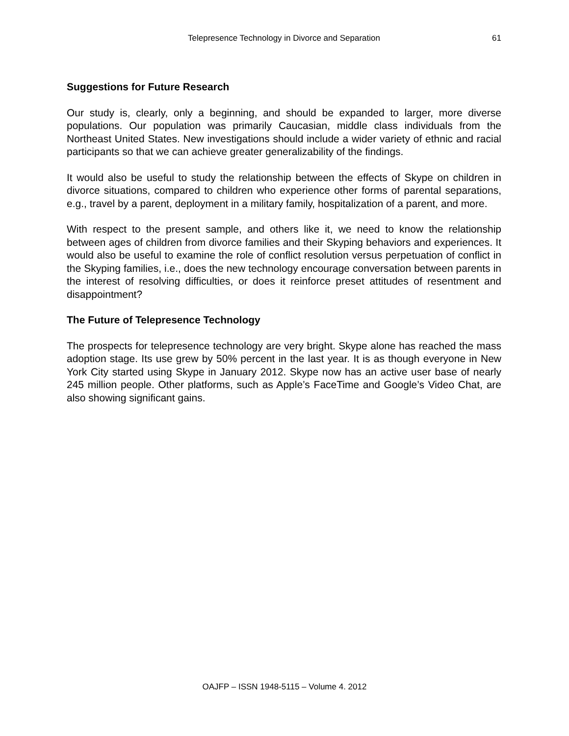Telepresence Technology in Divorce and Separation
61
Suggestions for Future Research
Our study is, clearly, only a beginning, and should be expanded to larger, more diverse populations. Our population was primarily Caucasian, middle class individuals from the Northeast United States. New investigations should include a wider variety of ethnic and racial participants so that we can achieve greater generalizability of the findings.
It would also be useful to study the relationship between the effects of Skype on children in divorce situations, compared to children who experience other forms of parental separations, e.g., travel by a parent, deployment in a military family, hospitalization of a parent, and more.
With respect to the present sample, and others like it, we need to know the relationship between ages of children from divorce families and their Skyping behaviors and experiences. It would also be useful to examine the role of conflict resolution versus perpetuation of conflict in the Skyping families, i.e., does the new technology encourage conversation between parents in the interest of resolving difficulties, or does it reinforce preset attitudes of resentment and disappointment?
The Future of Telepresence Technology
The prospects for telepresence technology are very bright. Skype alone has reached the mass adoption stage. Its use grew by 50% percent in the last year. It is as though everyone in New York City started using Skype in January 2012. Skype now has an active user base of nearly 245 million people. Other platforms, such as Apple’s FaceTime and Google’s Video Chat, are also showing significant gains.
OAJFP – ISSN 1948-5115 – Volume 4. 2012